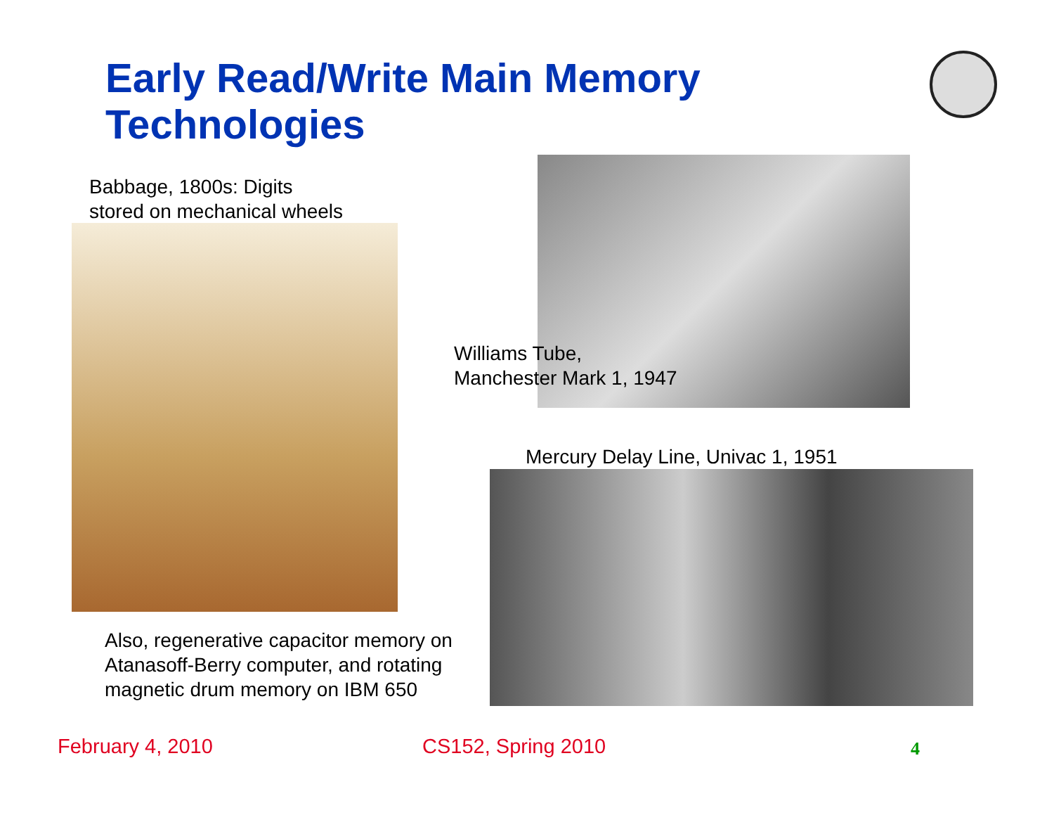Early Read/Write Main Memory
Technologies
Babbage, 1800s: Digits
stored on mechanical wheels
Williams Tube,
Manchester Mark 1, 1947
Mercury Delay Line, Univac 1, 1951
Also, regenerative capacitor memory on
Atanasoff-Berry computer, and rotating
magnetic drum memory on IBM 650
February 4, 2010 CS152, Spring 2010 4